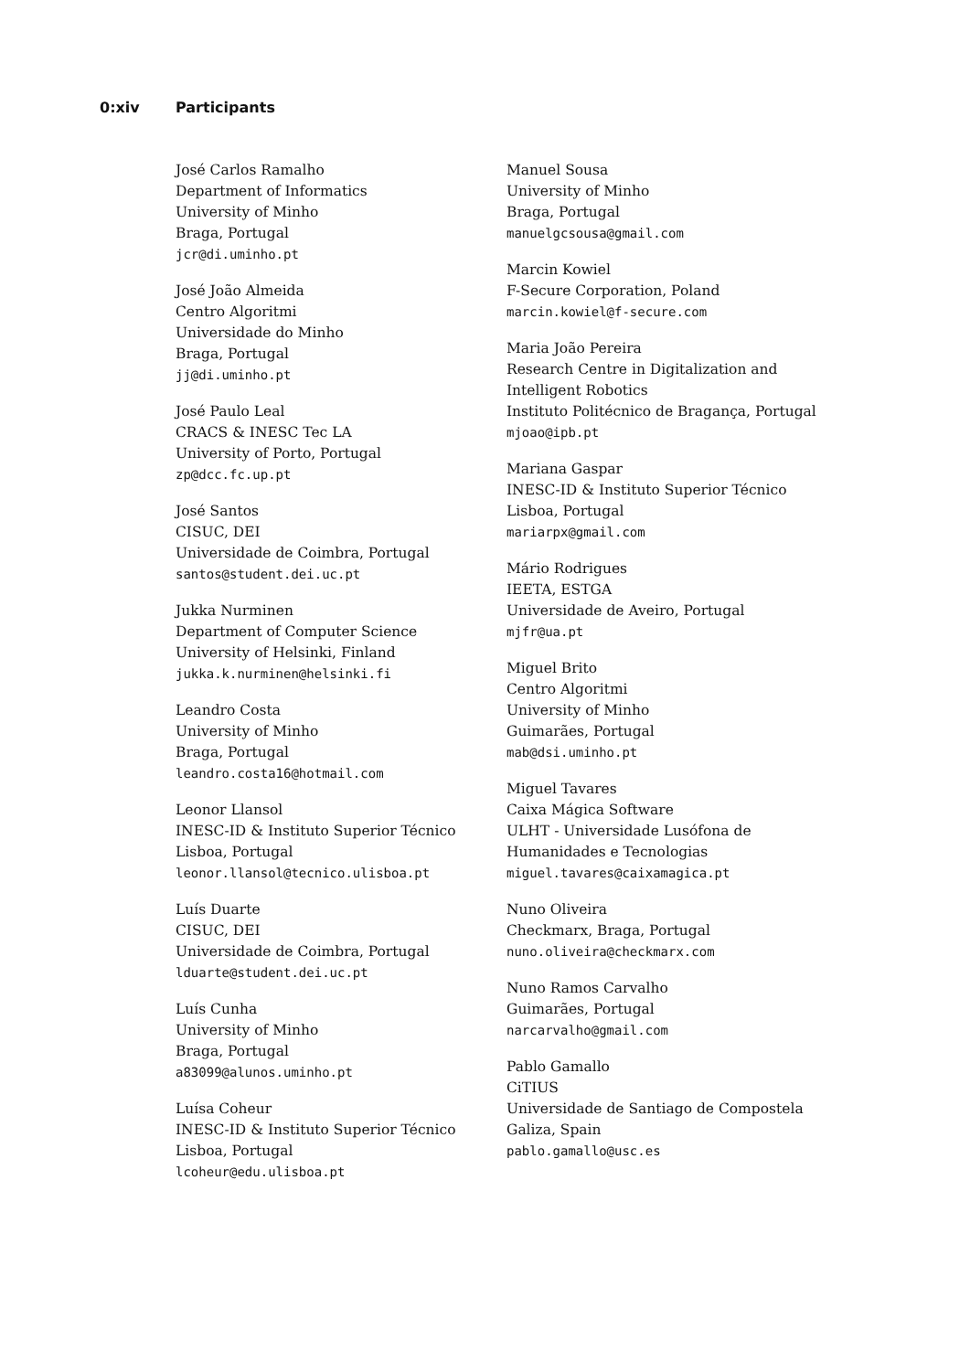0:xiv Participants
José Carlos Ramalho
Department of Informatics
University of Minho
Braga, Portugal
jcr@di.uminho.pt
José João Almeida
Centro Algoritmi
Universidade do Minho
Braga, Portugal
jj@di.uminho.pt
José Paulo Leal
CRACS & INESC Tec LA
University of Porto, Portugal
zp@dcc.fc.up.pt
José Santos
CISUC, DEI
Universidade de Coimbra, Portugal
santos@student.dei.uc.pt
Jukka Nurminen
Department of Computer Science
University of Helsinki, Finland
jukka.k.nurminen@helsinki.fi
Leandro Costa
University of Minho
Braga, Portugal
leandro.costa16@hotmail.com
Leonor Llansol
INESC-ID & Instituto Superior Técnico
Lisboa, Portugal
leonor.llansol@tecnico.ulisboa.pt
Luís Duarte
CISUC, DEI
Universidade de Coimbra, Portugal
lduarte@student.dei.uc.pt
Luís Cunha
University of Minho
Braga, Portugal
a83099@alunos.uminho.pt
Luísa Coheur
INESC-ID & Instituto Superior Técnico
Lisboa, Portugal
lcoheur@edu.ulisboa.pt
Manuel Sousa
University of Minho
Braga, Portugal
manuelgcsousa@gmail.com
Marcin Kowiel
F-Secure Corporation, Poland
marcin.kowiel@f-secure.com
Maria João Pereira
Research Centre in Digitalization and
Intelligent Robotics
Instituto Politécnico de Bragança, Portugal
mjoao@ipb.pt
Mariana Gaspar
INESC-ID & Instituto Superior Técnico
Lisboa, Portugal
mariarpx@gmail.com
Mário Rodrigues
IEETA, ESTGA
Universidade de Aveiro, Portugal
mjfr@ua.pt
Miguel Brito
Centro Algoritmi
University of Minho
Guimarães, Portugal
mab@dsi.uminho.pt
Miguel Tavares
Caixa Mágica Software
ULHT - Universidade Lusófona de
Humanidades e Tecnologias
miguel.tavares@caixamagica.pt
Nuno Oliveira
Checkmarx, Braga, Portugal
nuno.oliveira@checkmarx.com
Nuno Ramos Carvalho
Guimarães, Portugal
narcarvalho@gmail.com
Pablo Gamallo
CiTIUS
Universidade de Santiago de Compostela
Galiza, Spain
pablo.gamallo@usc.es